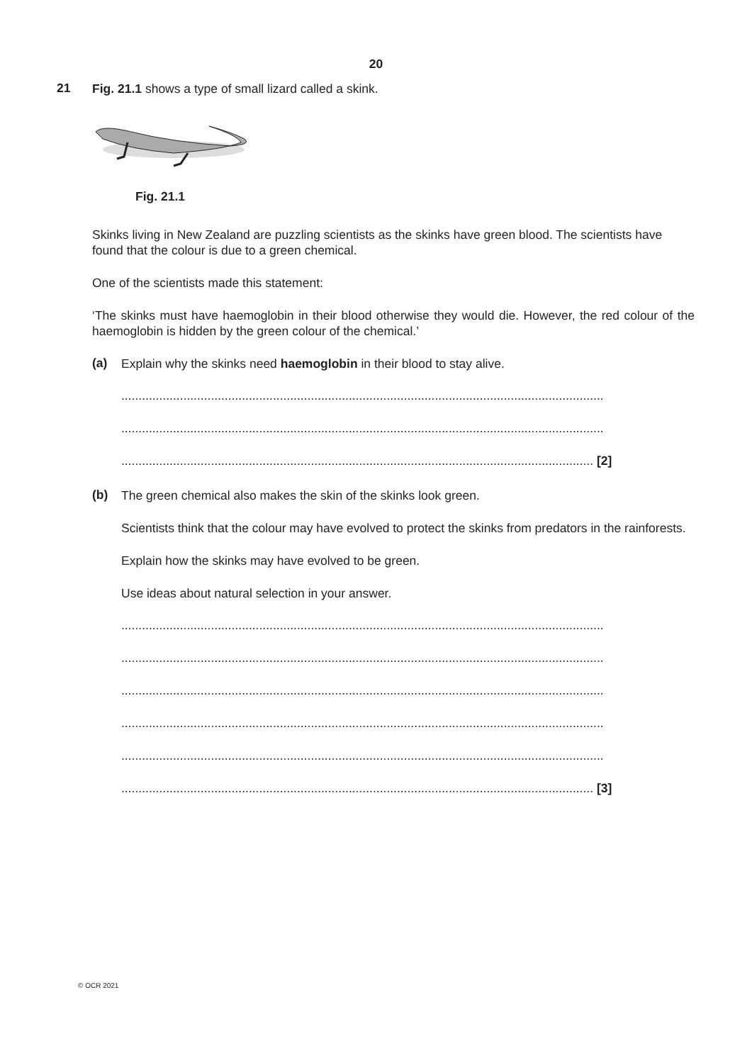20
21
Fig. 21.1 shows a type of small lizard called a skink.
Fig. 21.1
Skinks living in New Zealand are puzzling scientists as the skinks have green blood. The scientists have found that the colour is due to a green chemical.
One of the scientists made this statement:
‘The skinks must have haemoglobin in their blood otherwise they would die. However, the red colour of the haemoglobin is hidden by the green colour of the chemical.’
(a)
Explain why the skinks need haemoglobin in their blood to stay alive.
............................................................................................................................................
............................................................................................................................................
......................................................................................................................................... [2]
(b)
The green chemical also makes the skin of the skinks look green.
Scientists think that the colour may have evolved to protect the skinks from predators in the rainforests.
Explain how the skinks may have evolved to be green.
Use ideas about natural selection in your answer.
............................................................................................................................................
............................................................................................................................................
............................................................................................................................................
............................................................................................................................................
............................................................................................................................................
......................................................................................................................................... [3]
© OCR 2021